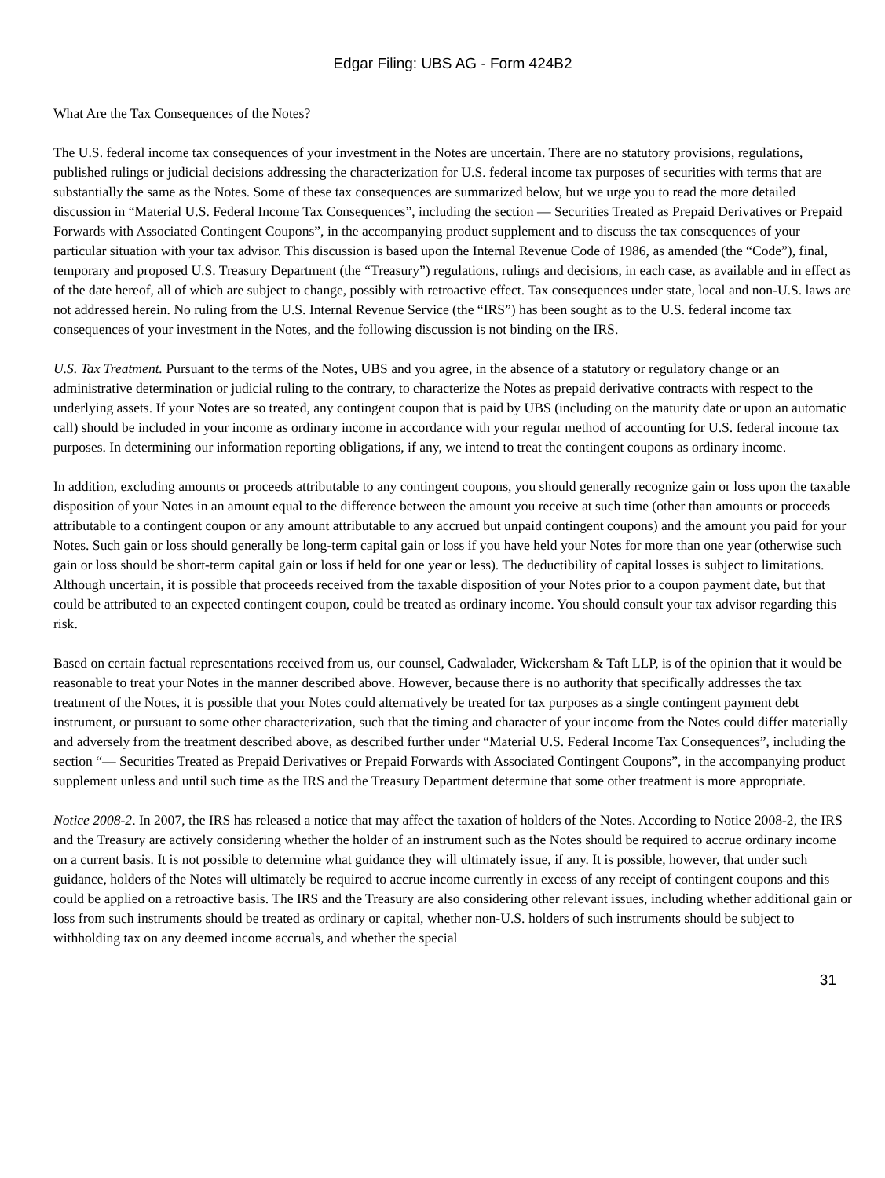Edgar Filing: UBS AG - Form 424B2
What Are the Tax Consequences of the Notes?
The U.S. federal income tax consequences of your investment in the Notes are uncertain. There are no statutory provisions, regulations, published rulings or judicial decisions addressing the characterization for U.S. federal income tax purposes of securities with terms that are substantially the same as the Notes. Some of these tax consequences are summarized below, but we urge you to read the more detailed discussion in “Material U.S. Federal Income Tax Consequences”, including the section — Securities Treated as Prepaid Derivatives or Prepaid Forwards with Associated Contingent Coupons”, in the accompanying product supplement and to discuss the tax consequences of your particular situation with your tax advisor. This discussion is based upon the Internal Revenue Code of 1986, as amended (the “Code”), final, temporary and proposed U.S. Treasury Department (the “Treasury”) regulations, rulings and decisions, in each case, as available and in effect as of the date hereof, all of which are subject to change, possibly with retroactive effect. Tax consequences under state, local and non-U.S. laws are not addressed herein. No ruling from the U.S. Internal Revenue Service (the “IRS”) has been sought as to the U.S. federal income tax consequences of your investment in the Notes, and the following discussion is not binding on the IRS.
U.S. Tax Treatment. Pursuant to the terms of the Notes, UBS and you agree, in the absence of a statutory or regulatory change or an administrative determination or judicial ruling to the contrary, to characterize the Notes as prepaid derivative contracts with respect to the underlying assets. If your Notes are so treated, any contingent coupon that is paid by UBS (including on the maturity date or upon an automatic call) should be included in your income as ordinary income in accordance with your regular method of accounting for U.S. federal income tax purposes. In determining our information reporting obligations, if any, we intend to treat the contingent coupons as ordinary income.
In addition, excluding amounts or proceeds attributable to any contingent coupons, you should generally recognize gain or loss upon the taxable disposition of your Notes in an amount equal to the difference between the amount you receive at such time (other than amounts or proceeds attributable to a contingent coupon or any amount attributable to any accrued but unpaid contingent coupons) and the amount you paid for your Notes. Such gain or loss should generally be long-term capital gain or loss if you have held your Notes for more than one year (otherwise such gain or loss should be short-term capital gain or loss if held for one year or less). The deductibility of capital losses is subject to limitations. Although uncertain, it is possible that proceeds received from the taxable disposition of your Notes prior to a coupon payment date, but that could be attributed to an expected contingent coupon, could be treated as ordinary income. You should consult your tax advisor regarding this risk.
Based on certain factual representations received from us, our counsel, Cadwalader, Wickersham & Taft LLP, is of the opinion that it would be reasonable to treat your Notes in the manner described above. However, because there is no authority that specifically addresses the tax treatment of the Notes, it is possible that your Notes could alternatively be treated for tax purposes as a single contingent payment debt instrument, or pursuant to some other characterization, such that the timing and character of your income from the Notes could differ materially and adversely from the treatment described above, as described further under “Material U.S. Federal Income Tax Consequences”, including the section “— Securities Treated as Prepaid Derivatives or Prepaid Forwards with Associated Contingent Coupons”, in the accompanying product supplement unless and until such time as the IRS and the Treasury Department determine that some other treatment is more appropriate.
Notice 2008-2. In 2007, the IRS has released a notice that may affect the taxation of holders of the Notes. According to Notice 2008-2, the IRS and the Treasury are actively considering whether the holder of an instrument such as the Notes should be required to accrue ordinary income on a current basis. It is not possible to determine what guidance they will ultimately issue, if any. It is possible, however, that under such guidance, holders of the Notes will ultimately be required to accrue income currently in excess of any receipt of contingent coupons and this could be applied on a retroactive basis. The IRS and the Treasury are also considering other relevant issues, including whether additional gain or loss from such instruments should be treated as ordinary or capital, whether non-U.S. holders of such instruments should be subject to withholding tax on any deemed income accruals, and whether the special
31